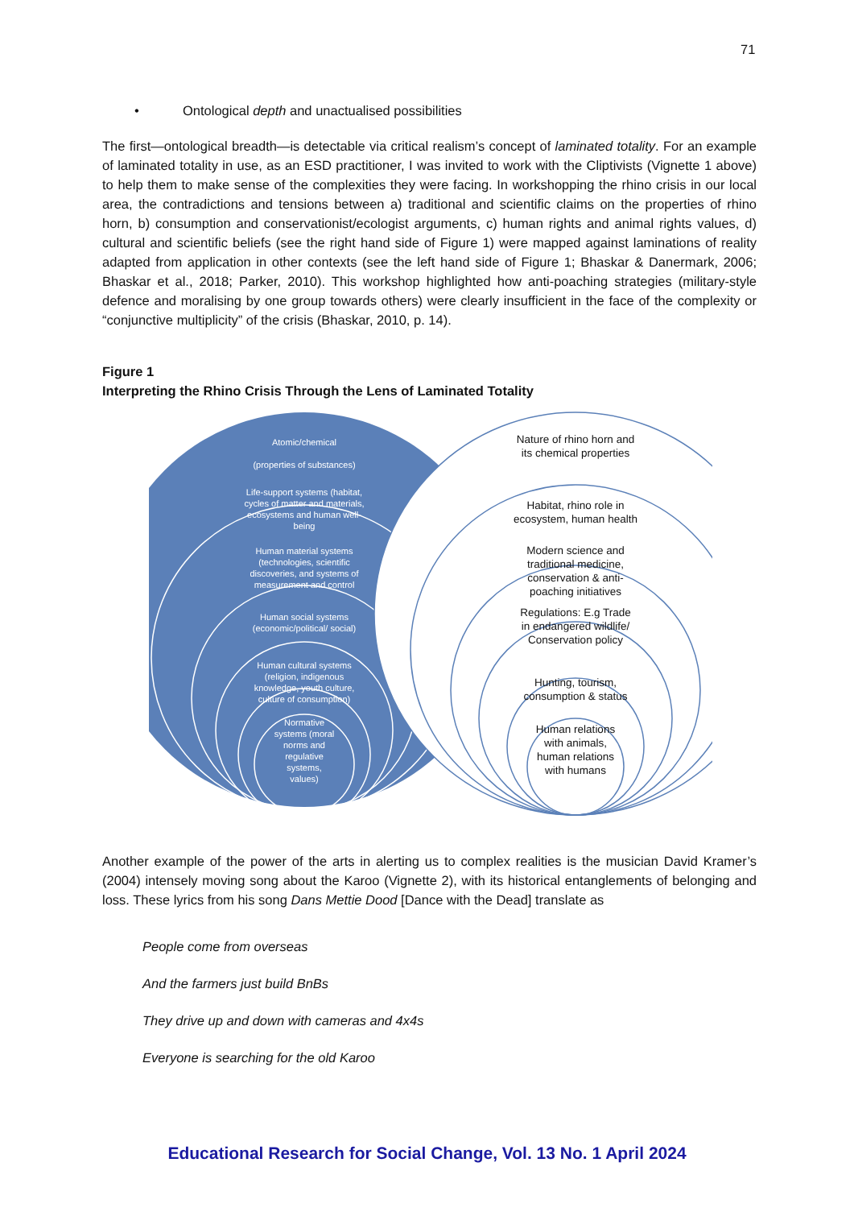71
• Ontological depth and unactualised possibilities
The first—ontological breadth—is detectable via critical realism’s concept of laminated totality. For an example of laminated totality in use, as an ESD practitioner, I was invited to work with the Cliptivists (Vignette 1 above) to help them to make sense of the complexities they were facing. In workshopping the rhino crisis in our local area, the contradictions and tensions between a) traditional and scientific claims on the properties of rhino horn, b) consumption and conservationist/ecologist arguments, c) human rights and animal rights values, d) cultural and scientific beliefs (see the right hand side of Figure 1) were mapped against laminations of reality adapted from application in other contexts (see the left hand side of Figure 1; Bhaskar & Danermark, 2006; Bhaskar et al., 2018; Parker, 2010). This workshop highlighted how anti-poaching strategies (military-style defence and moralising by one group towards others) were clearly insufficient in the face of the complexity or “conjunctive multiplicity” of the crisis (Bhaskar, 2010, p. 14).
Figure 1
Interpreting the Rhino Crisis Through the Lens of Laminated Totality
Atomic/chemical
(properties of substances)
Life-support systems (habitat, cycles of matter and materials, ecosystems and human well-being
Human material systems (technologies, scientific discoveries, and systems of measurement and control
Human social systems (economic/political/ social)
Human cultural systems (religion, indigenous knowledge, youth culture, culture of consumption)
Normative systems (moral norms and regulative systems, values)
Nature of rhino horn and its chemical properties
Habitat, rhino role in ecosystem, human health
Modern science and traditional medicine, conservation & anti-poaching initiatives
Regulations: E.g Trade in endangered wildlife/ Conservation policy
Hunting, tourism, consumption & status
Human relations with animals, human relations with humans
Another example of the power of the arts in alerting us to complex realities is the musician David Kramer’s (2004) intensely moving song about the Karoo (Vignette 2), with its historical entanglements of belonging and loss. These lyrics from his song Dans Mettie Dood [Dance with the Dead] translate as
People come from overseas
And the farmers just build BnBs
They drive up and down with cameras and 4x4s
Everyone is searching for the old Karoo
Educational Research for Social Change, Vol. 13 No. 1 April 2024